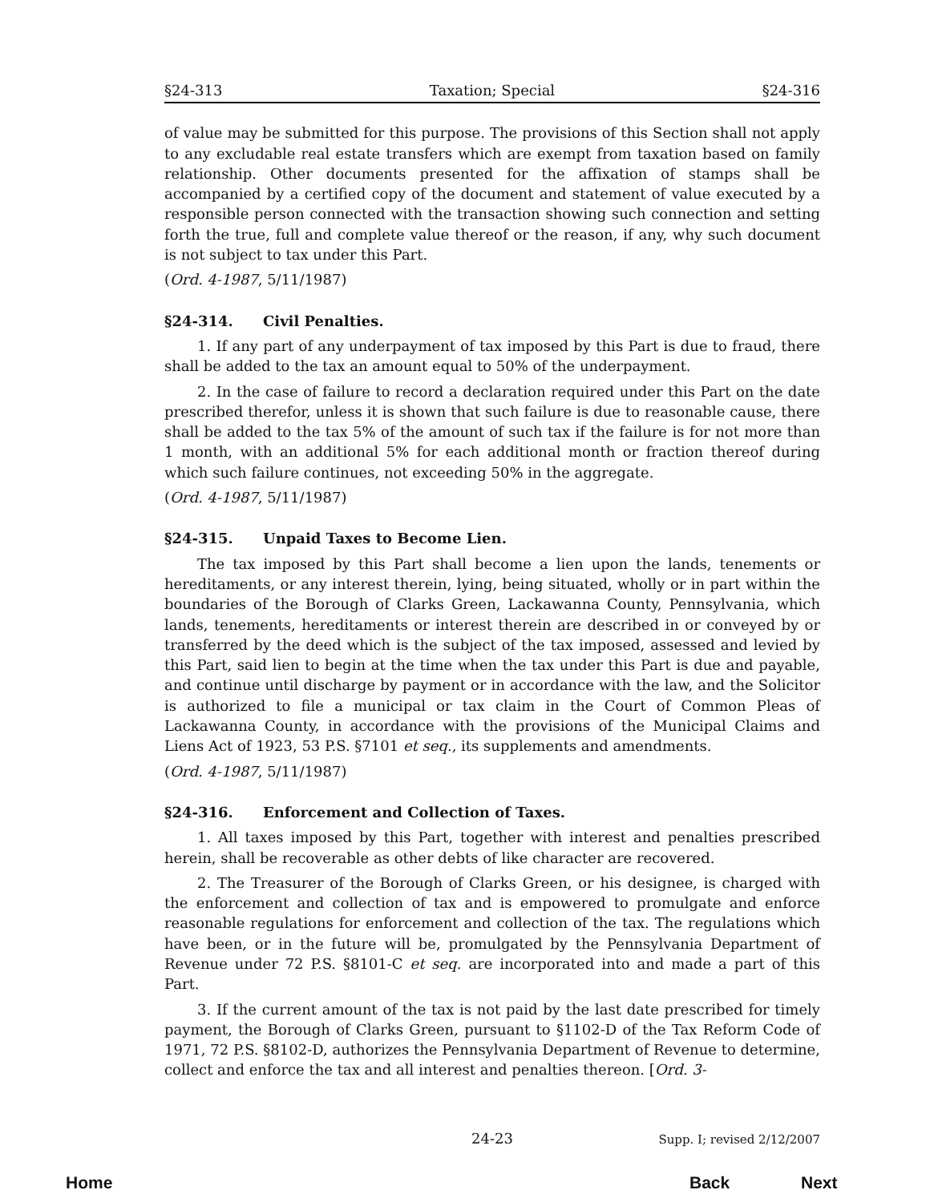§24-313 Taxation; Special §24-316
of value may be submitted for this purpose. The provisions of this Section shall not apply to any excludable real estate transfers which are exempt from taxation based on family relationship. Other documents presented for the affixation of stamps shall be accompanied by a certified copy of the document and statement of value executed by a responsible person connected with the transaction showing such connection and setting forth the true, full and complete value thereof or the reason, if any, why such document is not subject to tax under this Part.
(Ord. 4-1987, 5/11/1987)
§24-314. Civil Penalties.
1. If any part of any underpayment of tax imposed by this Part is due to fraud, there shall be added to the tax an amount equal to 50% of the underpayment.
2. In the case of failure to record a declaration required under this Part on the date prescribed therefor, unless it is shown that such failure is due to reasonable cause, there shall be added to the tax 5% of the amount of such tax if the failure is for not more than 1 month, with an additional 5% for each additional month or fraction thereof during which such failure continues, not exceeding 50% in the aggregate.
(Ord. 4-1987, 5/11/1987)
§24-315. Unpaid Taxes to Become Lien.
The tax imposed by this Part shall become a lien upon the lands, tenements or hereditaments, or any interest therein, lying, being situated, wholly or in part within the boundaries of the Borough of Clarks Green, Lackawanna County, Pennsylvania, which lands, tenements, hereditaments or interest therein are described in or conveyed by or transferred by the deed which is the subject of the tax imposed, assessed and levied by this Part, said lien to begin at the time when the tax under this Part is due and payable, and continue until discharge by payment or in accordance with the law, and the Solicitor is authorized to file a municipal or tax claim in the Court of Common Pleas of Lackawanna County, in accordance with the provisions of the Municipal Claims and Liens Act of 1923, 53 P.S. §7101 et seq., its supplements and amendments.
(Ord. 4-1987, 5/11/1987)
§24-316. Enforcement and Collection of Taxes.
1. All taxes imposed by this Part, together with interest and penalties prescribed herein, shall be recoverable as other debts of like character are recovered.
2. The Treasurer of the Borough of Clarks Green, or his designee, is charged with the enforcement and collection of tax and is empowered to promulgate and enforce reasonable regulations for enforcement and collection of the tax. The regulations which have been, or in the future will be, promulgated by the Pennsylvania Department of Revenue under 72 P.S. §8101-C et seq. are incorporated into and made a part of this Part.
3. If the current amount of the tax is not paid by the last date prescribed for timely payment, the Borough of Clarks Green, pursuant to §1102-D of the Tax Reform Code of 1971, 72 P.S. §8102-D, authorizes the Pennsylvania Department of Revenue to determine, collect and enforce the tax and all interest and penalties thereon. [Ord. 3-
24-23 Supp. I; revised 2/12/2007
Home Back Next